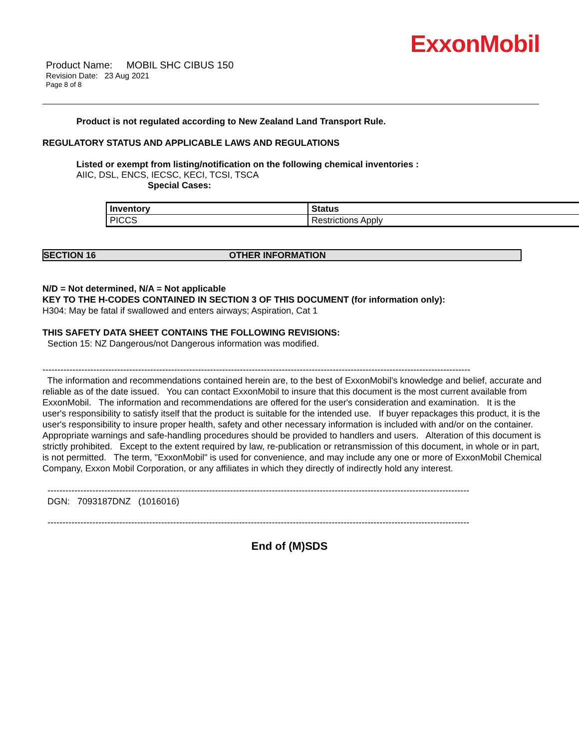ExxonMobil
Product Name: MOBIL SHC CIBUS 150
Revision Date: 23 Aug 2021
Page 8 of 8
Product is not regulated according to New Zealand Land Transport Rule.
REGULATORY STATUS AND APPLICABLE LAWS AND REGULATIONS
Listed or exempt from listing/notification on the following chemical inventories :
AIIC, DSL, ENCS, IECSC, KECI, TCSI, TSCA
Special Cases:
| Inventory | Status |
| PICCS | Restrictions Apply |
SECTION 16 OTHER INFORMATION
N/D = Not determined, N/A = Not applicable
KEY TO THE H-CODES CONTAINED IN SECTION 3 OF THIS DOCUMENT (for information only):
H304: May be fatal if swallowed and enters airways; Aspiration, Cat 1
THIS SAFETY DATA SHEET CONTAINS THE FOLLOWING REVISIONS:
Section 15: NZ Dangerous/not Dangerous information was modified.
-----------------------------------------------------------------------------------------------------------------------------------------------
The information and recommendations contained herein are, to the best of ExxonMobil's knowledge and belief, accurate and reliable as of the date issued. You can contact ExxonMobil to insure that this document is the most current available from ExxonMobil. The information and recommendations are offered for the user's consideration and examination. It is the user's responsibility to satisfy itself that the product is suitable for the intended use. If buyer repackages this product, it is the user's responsibility to insure proper health, safety and other necessary information is included with and/or on the container. Appropriate warnings and safe-handling procedures should be provided to handlers and users. Alteration of this document is strictly prohibited. Except to the extent required by law, re-publication or retransmission of this document, in whole or in part, is not permitted. The term, "ExxonMobil" is used for convenience, and may include any one or more of ExxonMobil Chemical Company, Exxon Mobil Corporation, or any affiliates in which they directly of indirectly hold any interest.
---------------------------------------------------------------------------------------------------------------------------------------------
DGN: 7093187DNZ (1016016)
---------------------------------------------------------------------------------------------------------------------------------------------
End of (M)SDS